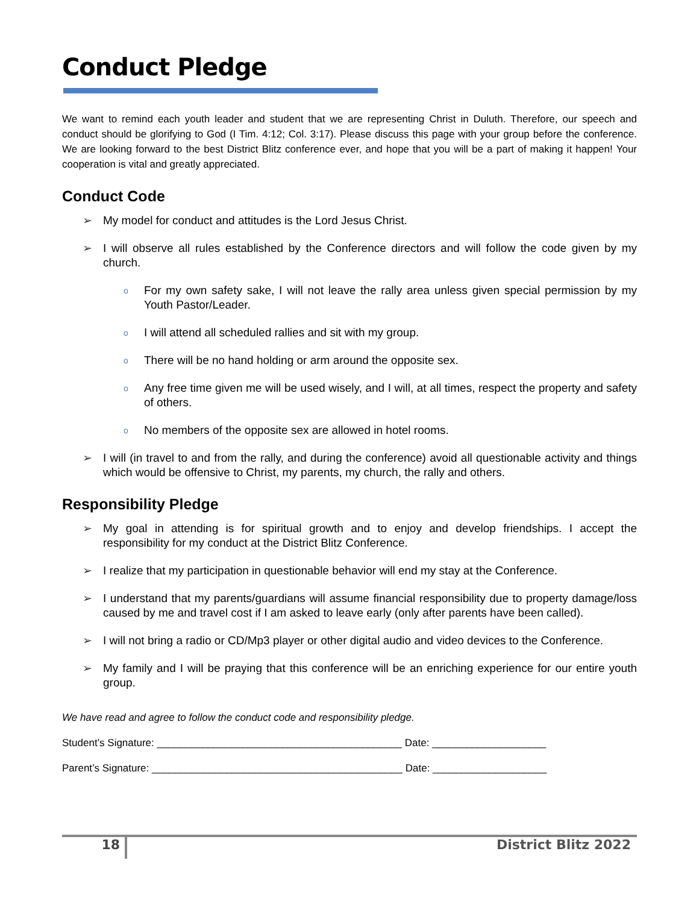Conduct Pledge
We want to remind each youth leader and student that we are representing Christ in Duluth. Therefore, our speech and conduct should be glorifying to God (I Tim. 4:12; Col. 3:17). Please discuss this page with your group before the conference. We are looking forward to the best District Blitz conference ever, and hope that you will be a part of making it happen! Your cooperation is vital and greatly appreciated.
Conduct Code
➢ My model for conduct and attitudes is the Lord Jesus Christ.
➢ I will observe all rules established by the Conference directors and will follow the code given by my church.
o For my own safety sake, I will not leave the rally area unless given special permission by my Youth Pastor/Leader.
o I will attend all scheduled rallies and sit with my group.
o There will be no hand holding or arm around the opposite sex.
o Any free time given me will be used wisely, and I will, at all times, respect the property and safety of others.
o No members of the opposite sex are allowed in hotel rooms.
➢ I will (in travel to and from the rally, and during the conference) avoid all questionable activity and things which would be offensive to Christ, my parents, my church, the rally and others.
Responsibility Pledge
➢ My goal in attending is for spiritual growth and to enjoy and develop friendships. I accept the responsibility for my conduct at the District Blitz Conference.
➢ I realize that my participation in questionable behavior will end my stay at the Conference.
➢ I understand that my parents/guardians will assume financial responsibility due to property damage/loss caused by me and travel cost if I am asked to leave early (only after parents have been called).
➢ I will not bring a radio or CD/Mp3 player or other digital audio and video devices to the Conference.
➢ My family and I will be praying that this conference will be an enriching experience for our entire youth group.
We have read and agree to follow the conduct code and responsibility pledge.
Student’s Signature: ___________________________________________ Date: ____________________
Parent’s Signature: ____________________________________________ Date: ____________________
18 District Blitz 2022